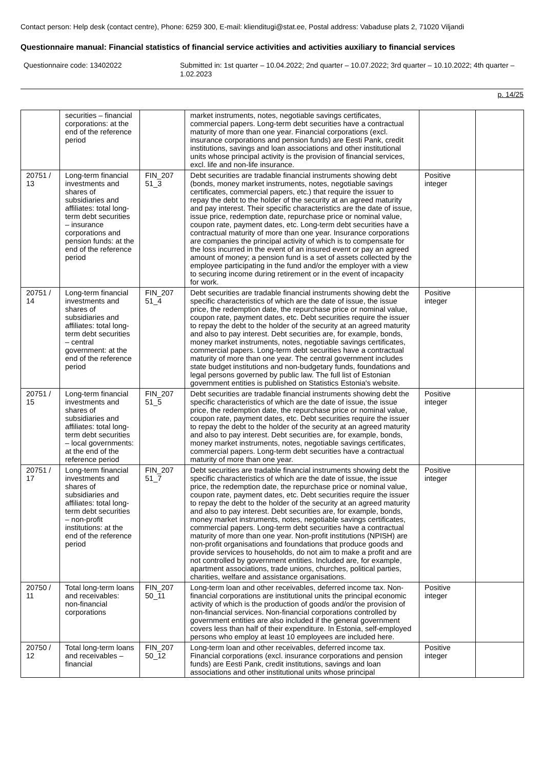Contact person: Help desk (contact centre), Phone: 6259 300, E-mail: klienditugi@stat.ee, Postal address: Vabaduse plats 2, 71020 Viljandi
Questionnaire manual: Financial statistics of financial service activities and activities auxiliary to financial services
Questionnaire code: 13402022 Submitted in: 1st quarter – 10.04.2022; 2nd quarter – 10.07.2022; 3rd quarter – 10.10.2022; 4th quarter – 1.02.2023
p. 14/25
| | securities – financial corporations: at the end of the reference period | | market instruments, notes, negotiable savings certificates, commercial papers. Long-term debt securities have a contractual maturity of more than one year. Financial corporations (excl. insurance corporations and pension funds) are Eesti Pank, credit institutions, savings and loan associations and other institutional units whose principal activity is the provision of financial services, excl. life and non-life insurance. | | |
| 20751 / 13 | Long-term financial investments and shares of subsidiaries and affiliates: total long-term debt securities – insurance corporations and pension funds: at the end of the reference period | FIN_207 51_3 | Debt securities are tradable financial instruments showing debt (bonds, money market instruments, notes, negotiable savings certificates, commercial papers, etc.) that require the issuer to repay the debt to the holder of the security at an agreed maturity and pay interest. Their specific characteristics are the date of issue, issue price, redemption date, repurchase price or nominal value, coupon rate, payment dates, etc. Long-term debt securities have a contractual maturity of more than one year. Insurance corporations are companies the principal activity of which is to compensate for the loss incurred in the event of an insured event or pay an agreed amount of money; a pension fund is a set of assets collected by the employee participating in the fund and/or the employer with a view to securing income during retirement or in the event of incapacity for work. | Positive integer | |
| 20751 / 14 | Long-term financial investments and shares of subsidiaries and affiliates: total long-term debt securities – central government: at the end of the reference period | FIN_207 51_4 | Debt securities are tradable financial instruments showing debt the specific characteristics of which are the date of issue, the issue price, the redemption date, the repurchase price or nominal value, coupon rate, payment dates, etc. Debt securities require the issuer to repay the debt to the holder of the security at an agreed maturity and also to pay interest. Debt securities are, for example, bonds, money market instruments, notes, negotiable savings certificates, commercial papers. Long-term debt securities have a contractual maturity of more than one year. The central government includes state budget institutions and non-budgetary funds, foundations and legal persons governed by public law. The full list of Estonian government entities is published on Statistics Estonia's website. | Positive integer | |
| 20751 / 15 | Long-term financial investments and shares of subsidiaries and affiliates: total long-term debt securities – local governments: at the end of the reference period | FIN_207 51_5 | Debt securities are tradable financial instruments showing debt the specific characteristics of which are the date of issue, the issue price, the redemption date, the repurchase price or nominal value, coupon rate, payment dates, etc. Debt securities require the issuer to repay the debt to the holder of the security at an agreed maturity and also to pay interest. Debt securities are, for example, bonds, money market instruments, notes, negotiable savings certificates, commercial papers. Long-term debt securities have a contractual maturity of more than one year. | Positive integer | |
| 20751 / 17 | Long-term financial investments and shares of subsidiaries and affiliates: total long-term debt securities – non-profit institutions: at the end of the reference period | FIN_207 51_7 | Debt securities are tradable financial instruments showing debt the specific characteristics of which are the date of issue, the issue price, the redemption date, the repurchase price or nominal value, coupon rate, payment dates, etc. Debt securities require the issuer to repay the debt to the holder of the security at an agreed maturity and also to pay interest. Debt securities are, for example, bonds, money market instruments, notes, negotiable savings certificates, commercial papers. Long-term debt securities have a contractual maturity of more than one year. Non-profit institutions (NPISH) are non-profit organisations and foundations that produce goods and provide services to households, do not aim to make a profit and are not controlled by government entities. Included are, for example, apartment associations, trade unions, churches, political parties, charities, welfare and assistance organisations. | Positive integer | |
| 20750 / 11 | Total long-term loans and receivables: non-financial corporations | FIN_207 50_11 | Long-term loan and other receivables, deferred income tax. Non-financial corporations are institutional units the principal economic activity of which is the production of goods and/or the provision of non-financial services. Non-financial corporations controlled by government entities are also included if the general government covers less than half of their expenditure. In Estonia, self-employed persons who employ at least 10 employees are included here. | Positive integer | |
| 20750 / 12 | Total long-term loans and receivables – financial | FIN_207 50_12 | Long-term loan and other receivables, deferred income tax. Financial corporations (excl. insurance corporations and pension funds) are Eesti Pank, credit institutions, savings and loan associations and other institutional units whose principal | Positive integer | |